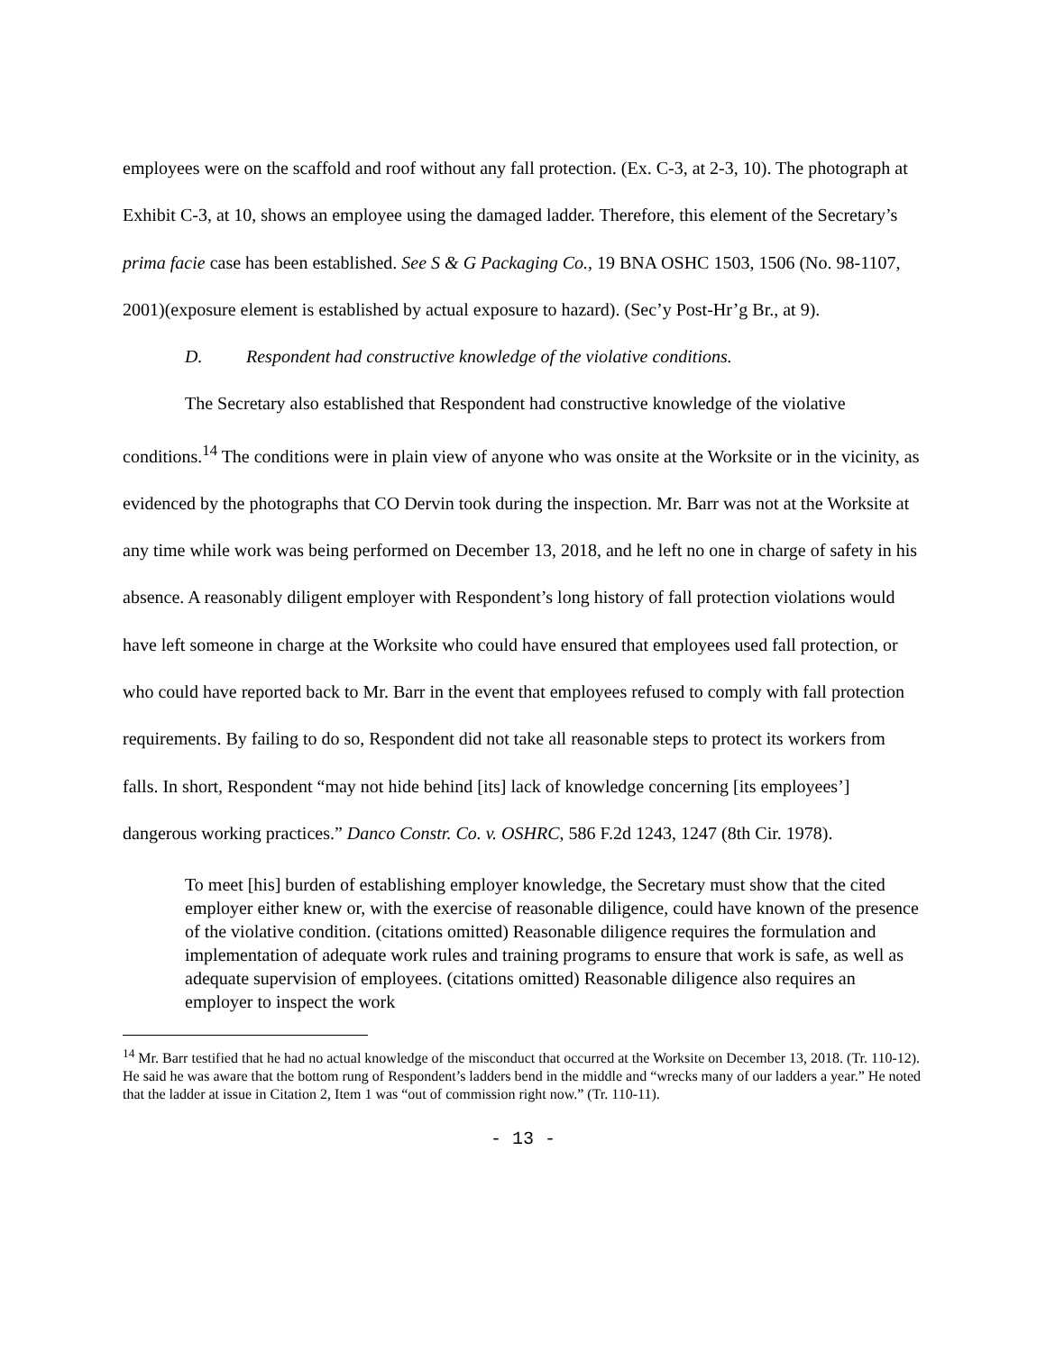employees were on the scaffold and roof without any fall protection. (Ex. C-3, at 2-3, 10). The photograph at Exhibit C-3, at 10, shows an employee using the damaged ladder. Therefore, this element of the Secretary’s prima facie case has been established. See S & G Packaging Co., 19 BNA OSHC 1503, 1506 (No. 98-1107, 2001)(exposure element is established by actual exposure to hazard). (Sec’y Post-Hr’g Br., at 9).
D. Respondent had constructive knowledge of the violative conditions.
The Secretary also established that Respondent had constructive knowledge of the violative conditions.<sup>14</sup> The conditions were in plain view of anyone who was onsite at the Worksite or in the vicinity, as evidenced by the photographs that CO Dervin took during the inspection. Mr. Barr was not at the Worksite at any time while work was being performed on December 13, 2018, and he left no one in charge of safety in his absence. A reasonably diligent employer with Respondent’s long history of fall protection violations would have left someone in charge at the Worksite who could have ensured that employees used fall protection, or who could have reported back to Mr. Barr in the event that employees refused to comply with fall protection requirements. By failing to do so, Respondent did not take all reasonable steps to protect its workers from falls. In short, Respondent “may not hide behind [its] lack of knowledge concerning [its employees’] dangerous working practices.” Danco Constr. Co. v. OSHRC, 586 F.2d 1243, 1247 (8th Cir. 1978).
To meet [his] burden of establishing employer knowledge, the Secretary must show that the cited employer either knew or, with the exercise of reasonable diligence, could have known of the presence of the violative condition. (citations omitted) Reasonable diligence requires the formulation and implementation of adequate work rules and training programs to ensure that work is safe, as well as adequate supervision of employees. (citations omitted) Reasonable diligence also requires an employer to inspect the work
<sup>14</sup> Mr. Barr testified that he had no actual knowledge of the misconduct that occurred at the Worksite on December 13, 2018. (Tr. 110-12). He said he was aware that the bottom rung of Respondent’s ladders bend in the middle and “wrecks many of our ladders a year.” He noted that the ladder at issue in Citation 2, Item 1 was “out of commission right now.” (Tr. 110-11).
- 13 -